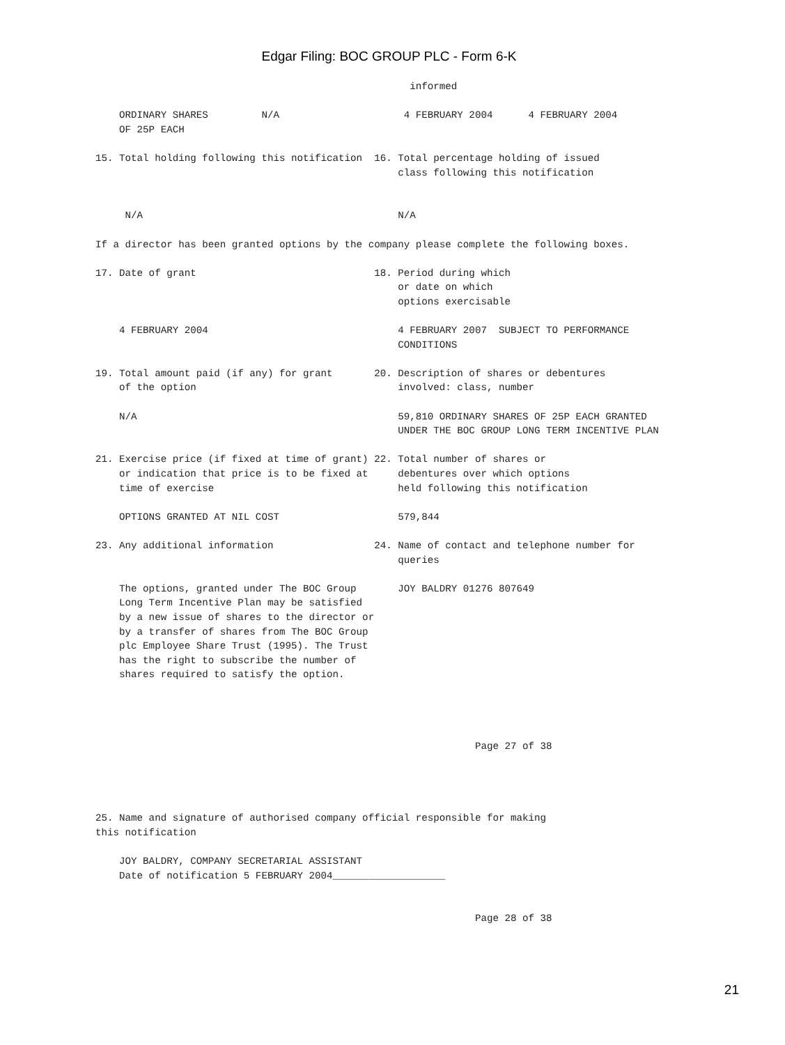Edgar Filing: BOC GROUP PLC - Form 6-K
                                                     informed

    ORDINARY SHARES         N/A                     4 FEBRUARY 2004      4 FEBRUARY 2004
    OF 25P EACH

15. Total holding following this notification  16. Total percentage holding of issued
                                                   class following this notification


     N/A                                           N/A

If a director has been granted options by the company please complete the following boxes.

17. Date of grant                              18. Period during which
                                                   or date on which
                                                   options exercisable

    4 FEBRUARY 2004                                4 FEBRUARY 2007  SUBJECT TO PERFORMANCE
                                                   CONDITIONS

19. Total amount paid (if any) for grant       20. Description of shares or debentures
    of the option                                  involved: class, number

    N/A                                            59,810 ORDINARY SHARES OF 25P EACH GRANTED
                                                   UNDER THE BOC GROUP LONG TERM INCENTIVE PLAN

21. Exercise price (if fixed at time of grant) 22. Total number of shares or
    or indication that price is to be fixed at     debentures over which options
    time of exercise                               held following this notification

    OPTIONS GRANTED AT NIL COST                    579,844

23. Any additional information                 24. Name of contact and telephone number for
                                                   queries

    The options, granted under The BOC Group       JOY BALDRY 01276 807649
    Long Term Incentive Plan may be satisfied
    by a new issue of shares to the director or
    by a transfer of shares from The BOC Group
    plc Employee Share Trust (1995). The Trust
    has the right to subscribe the number of
    shares required to satisfy the option.




                                                                Page 27 of 38




25. Name and signature of authorised company official responsible for making
this notification

    JOY BALDRY, COMPANY SECRETARIAL ASSISTANT
    Date of notification 5 FEBRUARY 2004___________________


                                                                Page 28 of 38
21